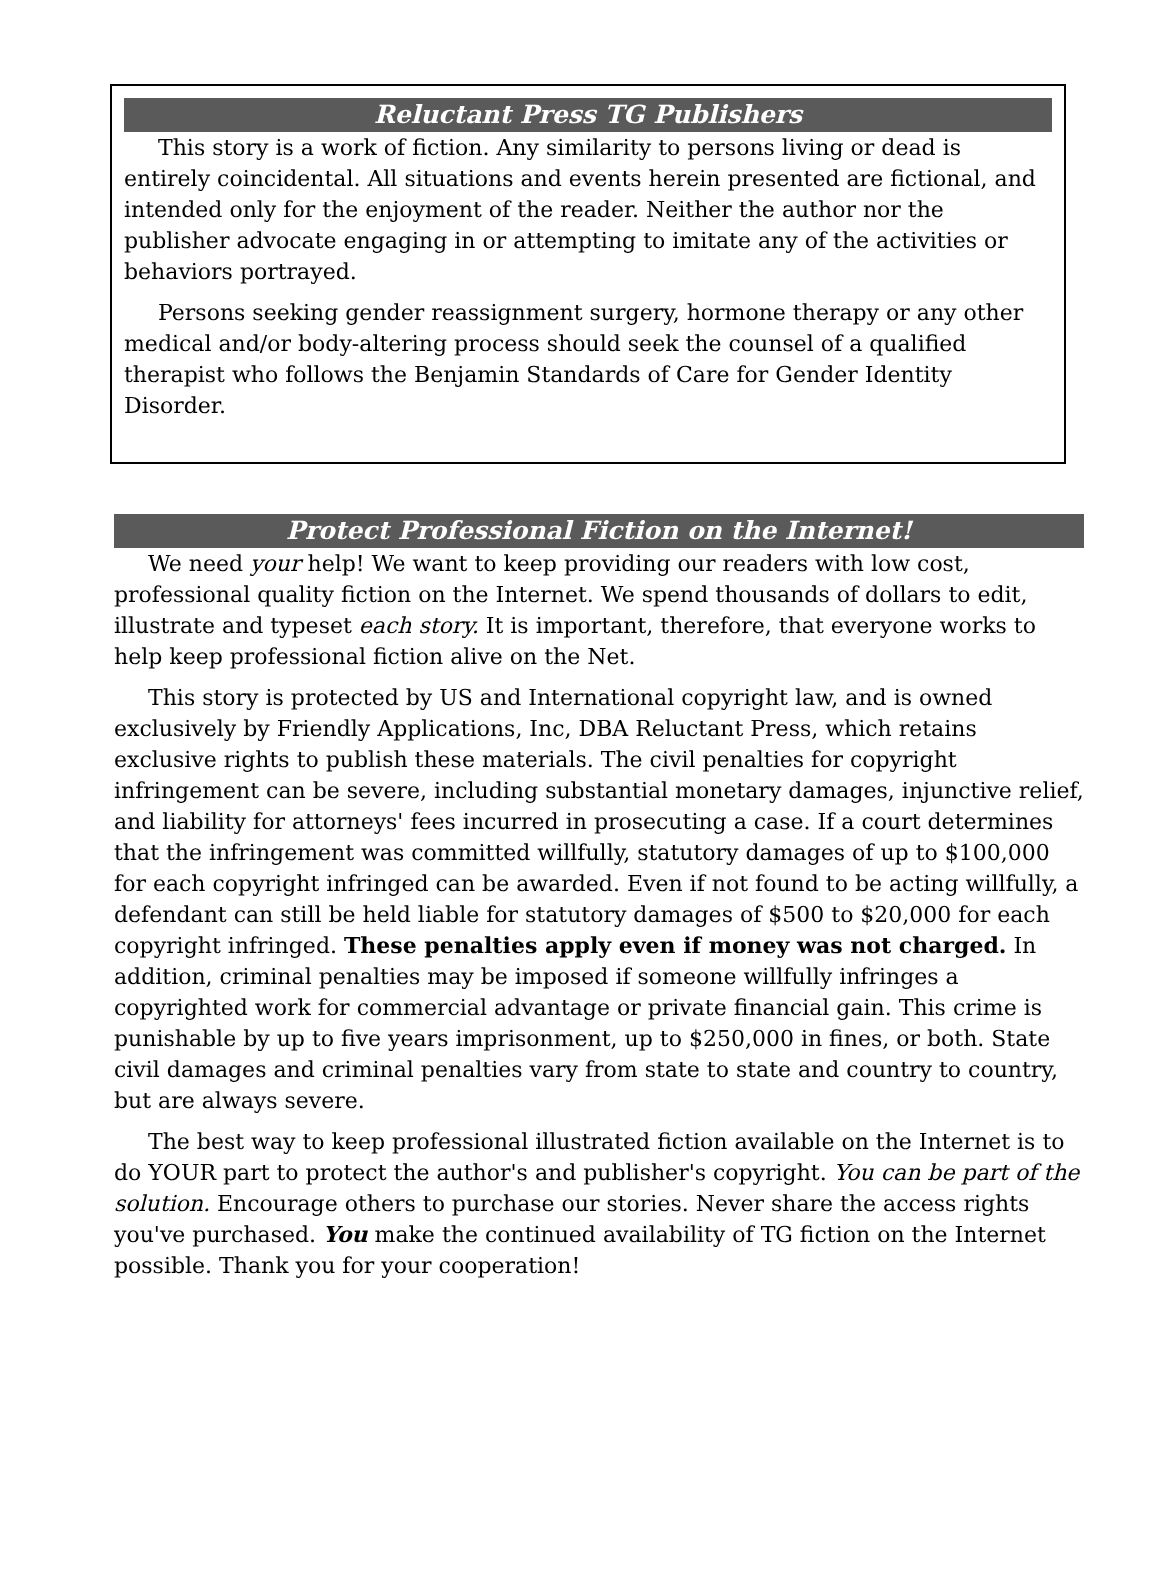Reluctant Press TG Publishers
This story is a work of fiction. Any similarity to persons living or dead is entirely coincidental. All situations and events herein presented are fictional, and intended only for the enjoyment of the reader. Neither the author nor the publisher advocate engaging in or attempting to imitate any of the activities or behaviors portrayed.
Persons seeking gender reassignment surgery, hormone therapy or any other medical and/or body-altering process should seek the counsel of a qualified therapist who follows the Benjamin Standards of Care for Gender Identity Disorder.
Protect Professional Fiction on the Internet!
We need your help! We want to keep providing our readers with low cost, professional quality fiction on the Internet. We spend thousands of dollars to edit, illustrate and typeset each story. It is important, therefore, that everyone works to help keep professional fiction alive on the Net.
This story is protected by US and International copyright law, and is owned exclusively by Friendly Applications, Inc, DBA Reluctant Press, which retains exclusive rights to publish these materials. The civil penalties for copyright infringement can be severe, including substantial monetary damages, injunctive relief, and liability for attorneys' fees incurred in prosecuting a case. If a court determines that the infringement was committed willfully, statutory damages of up to $100,000 for each copyright infringed can be awarded. Even if not found to be acting willfully, a defendant can still be held liable for statutory damages of $500 to $20,000 for each copyright infringed. These penalties apply even if money was not charged. In addition, criminal penalties may be imposed if someone willfully infringes a copyrighted work for commercial advantage or private financial gain. This crime is punishable by up to five years imprisonment, up to $250,000 in fines, or both. State civil damages and criminal penalties vary from state to state and country to country, but are always severe.
The best way to keep professional illustrated fiction available on the Internet is to do YOUR part to protect the author's and publisher's copyright. You can be part of the solution. Encourage others to purchase our stories. Never share the access rights you've purchased. You make the continued availability of TG fiction on the Internet possible. Thank you for your cooperation!